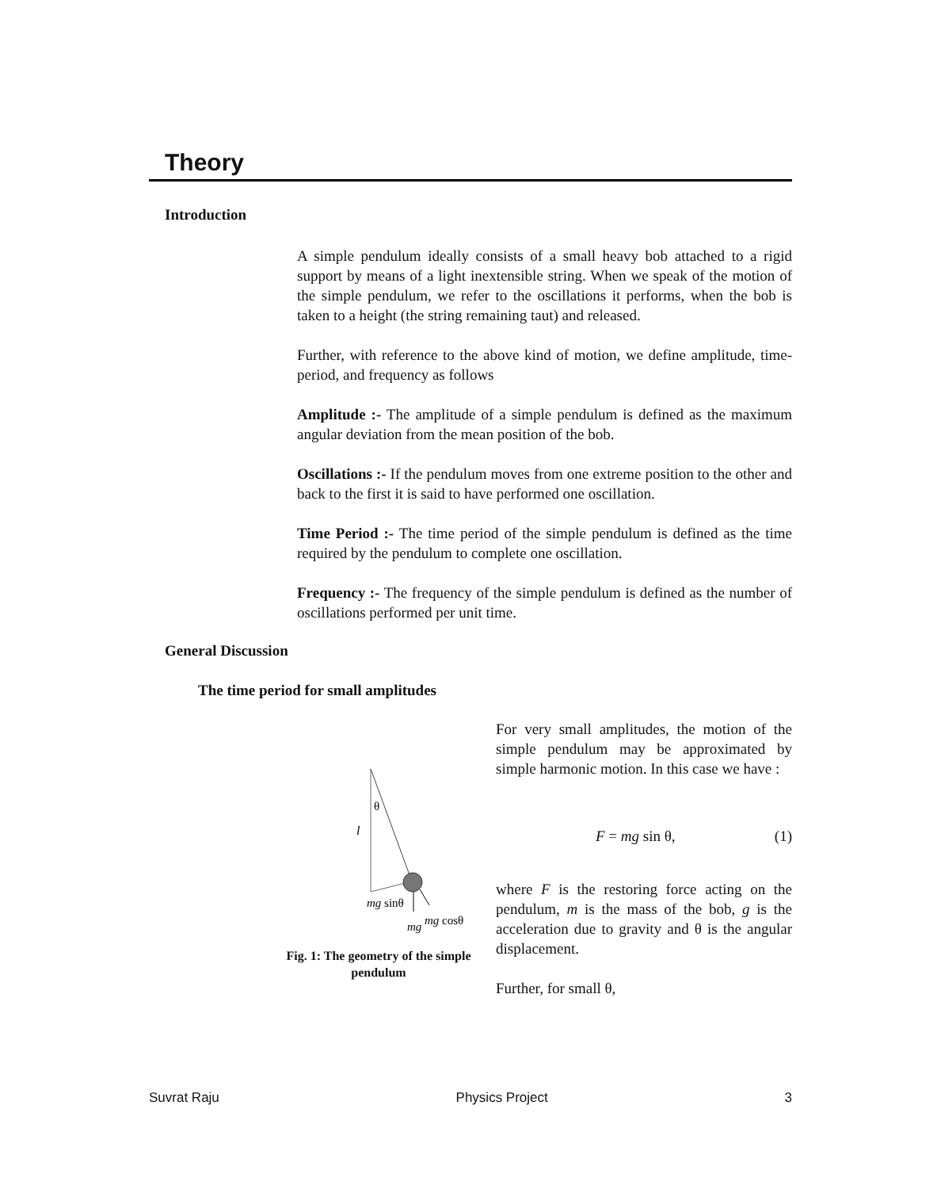Theory
Introduction
A simple pendulum ideally consists of a small heavy bob attached to a rigid support by means of a light inextensible string. When we speak of the motion of the simple pendulum, we refer to the oscillations it performs, when the bob is taken to a height (the string remaining taut) and released.
Further, with reference to the above kind of motion, we define amplitude, time-period, and frequency as follows
Amplitude :- The amplitude of a simple pendulum is defined as the maximum angular deviation from the mean position of the bob.
Oscillations :- If the pendulum moves from one extreme position to the other and back to the first it is said to have performed one oscillation.
Time Period :- The time period of the simple pendulum is defined as the time required by the pendulum to complete one oscillation.
Frequency :- The frequency of the simple pendulum is defined as the number of oscillations performed per unit time.
General Discussion
The time period for small amplitudes
θ
l
mg sinθ
mg
mg cosθ
Fig. 1: The geometry of the simple pendulum
For very small amplitudes, the motion of the simple pendulum may be approximated by simple harmonic motion. In this case we have :
F = mg sin θ, (1)
where F is the restoring force acting on the pendulum, m is the mass of the bob, g is the acceleration due to gravity and θ is the angular displacement.
Further, for small θ,
Suvrat Raju Physics Project 3